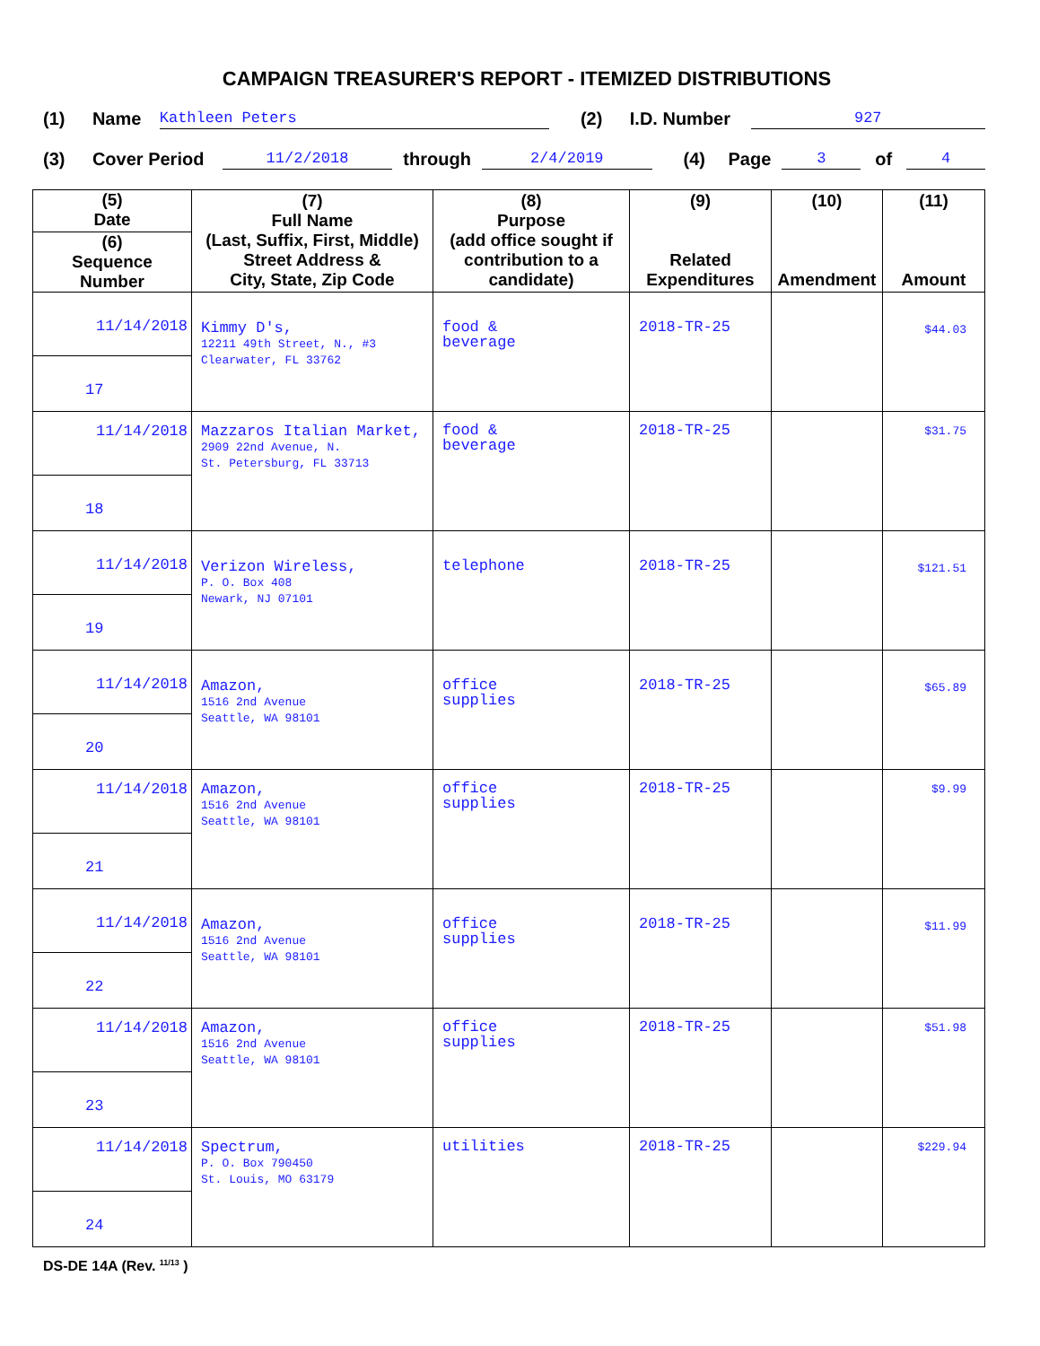CAMPAIGN TREASURER'S REPORT - ITEMIZED DISTRIBUTIONS
(1) Name Kathleen Peters (2) I.D. Number 927
(3) Cover Period 11/2/2018 through 2/4/2019 (4) Page 3 of 4
| (5) Date (6) Sequence Number | (7) Full Name (Last, Suffix, First, Middle) Street Address & City, State, Zip Code | (8) Purpose (add office sought if contribution to a candidate) | (9) Related Expenditures | (10) Amendment | (11) Amount |
| --- | --- | --- | --- | --- | --- |
| 11/14/2018 17 | Kimmy D's, 12211 49th Street, N., #3 Clearwater, FL 33762 | food & beverage | 2018-TR-25 | | $44.03 |
| 11/14/2018 18 | Mazzaros Italian Market, 2909 22nd Avenue, N. St. Petersburg, FL 33713 | food & beverage | 2018-TR-25 | | $31.75 |
| 11/14/2018 19 | Verizon Wireless, P. O. Box 408 Newark, NJ 07101 | telephone | 2018-TR-25 | | $121.51 |
| 11/14/2018 20 | Amazon, 1516 2nd Avenue Seattle, WA 98101 | office supplies | 2018-TR-25 | | $65.89 |
| 11/14/2018 21 | Amazon, 1516 2nd Avenue Seattle, WA 98101 | office supplies | 2018-TR-25 | | $9.99 |
| 11/14/2018 22 | Amazon, 1516 2nd Avenue Seattle, WA 98101 | office supplies | 2018-TR-25 | | $11.99 |
| 11/14/2018 23 | Amazon, 1516 2nd Avenue Seattle, WA 98101 | office supplies | 2018-TR-25 | | $51.98 |
| 11/14/2018 24 | Spectrum, P. O. Box 790450 St. Louis, MO 63179 | utilities | 2018-TR-25 | | $229.94 |
DS-DE 14A (Rev. <sup>11/13</sup> )